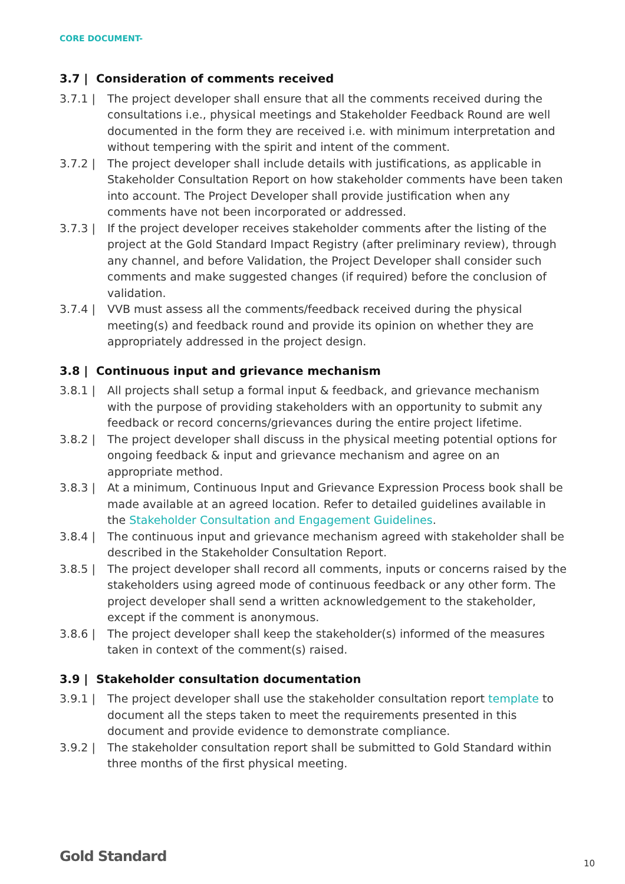CORE DOCUMENT-
3.7 | Consideration of comments received
3.7.1 | The project developer shall ensure that all the comments received during the consultations i.e., physical meetings and Stakeholder Feedback Round are well documented in the form they are received i.e. with minimum interpretation and without tempering with the spirit and intent of the comment.
3.7.2 | The project developer shall include details with justifications, as applicable in Stakeholder Consultation Report on how stakeholder comments have been taken into account. The Project Developer shall provide justification when any comments have not been incorporated or addressed.
3.7.3 | If the project developer receives stakeholder comments after the listing of the project at the Gold Standard Impact Registry (after preliminary review), through any channel, and before Validation, the Project Developer shall consider such comments and make suggested changes (if required) before the conclusion of validation.
3.7.4 | VVB must assess all the comments/feedback received during the physical meeting(s) and feedback round and provide its opinion on whether they are appropriately addressed in the project design.
3.8 | Continuous input and grievance mechanism
3.8.1 | All projects shall setup a formal input & feedback, and grievance mechanism with the purpose of providing stakeholders with an opportunity to submit any feedback or record concerns/grievances during the entire project lifetime.
3.8.2 | The project developer shall discuss in the physical meeting potential options for ongoing feedback & input and grievance mechanism and agree on an appropriate method.
3.8.3 | At a minimum, Continuous Input and Grievance Expression Process book shall be made available at an agreed location. Refer to detailed guidelines available in the Stakeholder Consultation and Engagement Guidelines.
3.8.4 | The continuous input and grievance mechanism agreed with stakeholder shall be described in the Stakeholder Consultation Report.
3.8.5 | The project developer shall record all comments, inputs or concerns raised by the stakeholders using agreed mode of continuous feedback or any other form. The project developer shall send a written acknowledgement to the stakeholder, except if the comment is anonymous.
3.8.6 | The project developer shall keep the stakeholder(s) informed of the measures taken in context of the comment(s) raised.
3.9 | Stakeholder consultation documentation
3.9.1 | The project developer shall use the stakeholder consultation report template to document all the steps taken to meet the requirements presented in this document and provide evidence to demonstrate compliance.
3.9.2 | The stakeholder consultation report shall be submitted to Gold Standard within three months of the first physical meeting.
Gold Standard 10